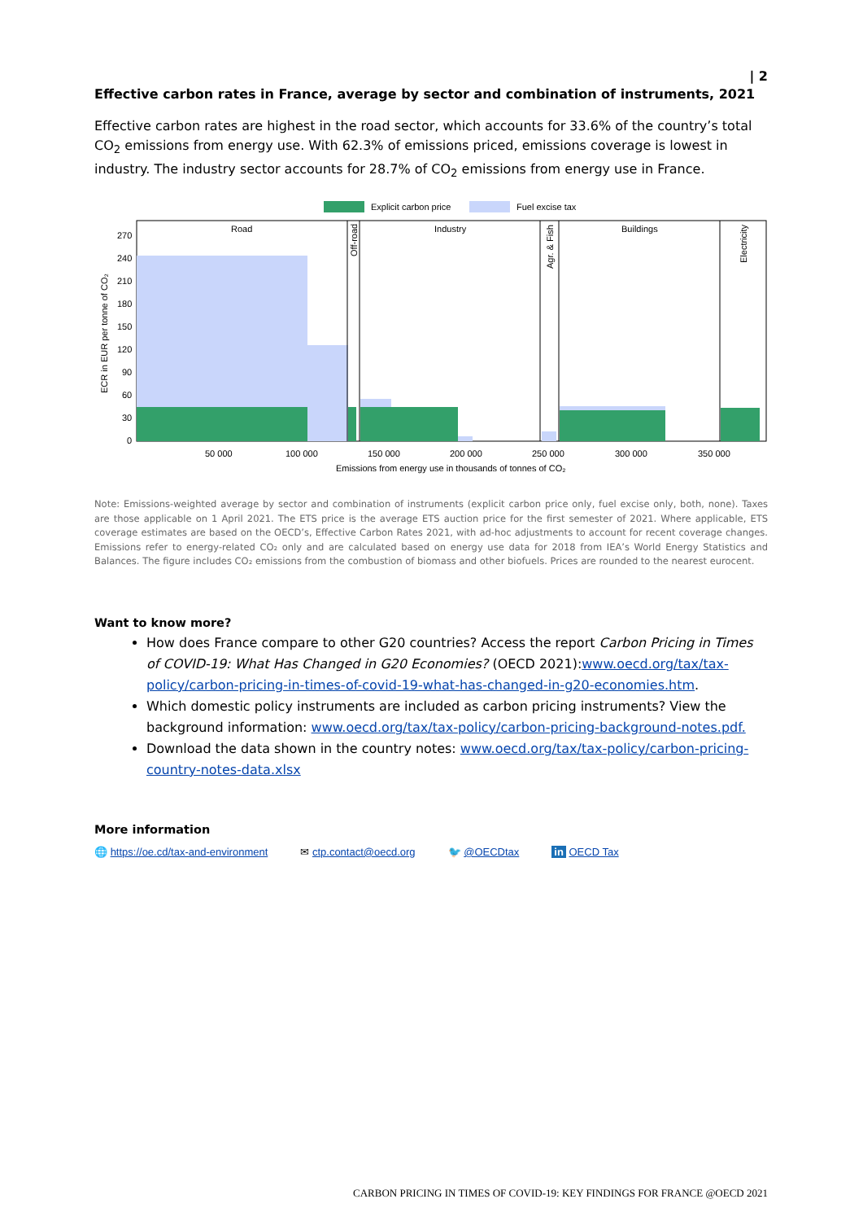| 2
Effective carbon rates in France, average by sector and combination of instruments, 2021
Effective carbon rates are highest in the road sector, which accounts for 33.6% of the country’s total CO<sub>2</sub> emissions from energy use. With 62.3% of emissions priced, emissions coverage is lowest in industry. The industry sector accounts for 28.7% of CO<sub>2</sub> emissions from energy use in France.
Explicit carbon price
Fuel excise tax
ECR in EUR per tonne of CO₂
270
240
210
180
150
120
90
60
30
0
Road
Industry
Buildings
Off-road
Agr. & Fish
Electricity
50 000
100 000
150 000
200 000
250 000
300 000
350 000
Emissions from energy use in thousands of tonnes of CO₂
Note: Emissions-weighted average by sector and combination of instruments (explicit carbon price only, fuel excise only, both, none). Taxes are those applicable on 1 April 2021. The ETS price is the average ETS auction price for the first semester of 2021. Where applicable, ETS coverage estimates are based on the OECD’s, Effective Carbon Rates 2021, with ad-hoc adjustments to account for recent coverage changes. Emissions refer to energy-related CO₂ only and are calculated based on energy use data for 2018 from IEA’s World Energy Statistics and Balances. The figure includes CO₂ emissions from the combustion of biomass and other biofuels. Prices are rounded to the nearest eurocent.
Want to know more?
How does France compare to other G20 countries? Access the report Carbon Pricing in Times of COVID-19: What Has Changed in G20 Economies? (OECD 2021):www.oecd.org/tax/tax-policy/carbon-pricing-in-times-of-covid-19-what-has-changed-in-g20-economies.htm.
Which domestic policy instruments are included as carbon pricing instruments? View the background information: www.oecd.org/tax/tax-policy/carbon-pricing-background-notes.pdf.
Download the data shown in the country notes: www.oecd.org/tax/tax-policy/carbon-pricing-country-notes-data.xlsx
More information
🌐 https://oe.cd/tax-and-environment ✉ ctp.contact@oecd.org 🐦 @OECDtax in OECD Tax
CARBON PRICING IN TIMES OF COVID-19: KEY FINDINGS FOR FRANCE @OECD 2021